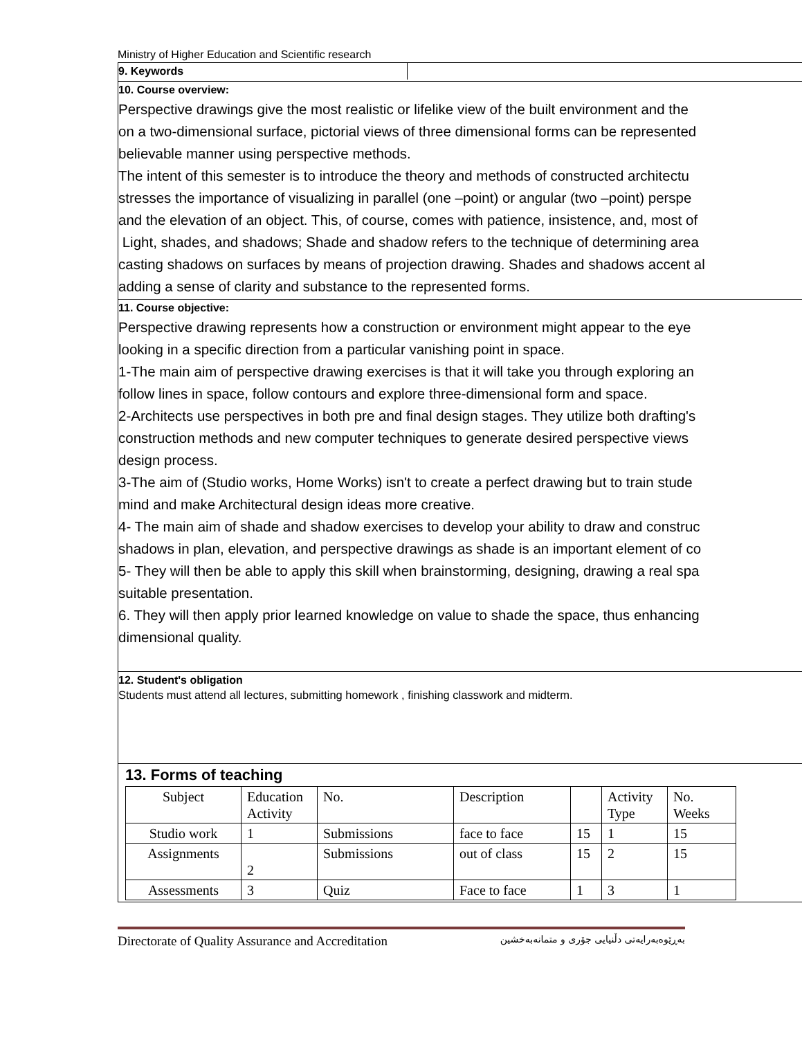Ministry of Higher Education and Scientific research
9. Keywords
10. Course overview:
Perspective drawings give the most realistic or lifelike view of the built environment and the
on a two-dimensional surface, pictorial views of three dimensional forms can be represented
believable manner using perspective methods.
The intent of this semester is to introduce the theory and methods of constructed architectu
stresses the importance of visualizing in parallel (one –point) or angular (two –point) perspe
and the elevation of an object. This, of course, comes with patience, insistence, and, most of
Light, shades, and shadows; Shade and shadow refers to the technique of determining area
casting shadows on surfaces by means of projection drawing. Shades and shadows accent al
adding a sense of clarity and substance to the represented forms.
11. Course objective:
Perspective drawing represents how a construction or environment might appear to the eye
looking in a specific direction from a particular vanishing point in space.
1-The main aim of perspective drawing exercises is that it will take you through exploring an
follow lines in space, follow contours and explore three-dimensional form and space.
2-Architects use perspectives in both pre and final design stages. They utilize both drafting's
construction methods and new computer techniques to generate desired perspective views
design process.
3-The aim of (Studio works, Home Works) isn't to create a perfect drawing but to train stude
mind and make Architectural design ideas more creative.
4- The main aim of shade and shadow exercises to develop your ability to draw and construc
shadows in plan, elevation, and perspective drawings as shade is an important element of co
5- They will then be able to apply this skill when brainstorming, designing, drawing a real spa
suitable presentation.
6. They will then apply prior learned knowledge on value to shade the space, thus enhancing
dimensional quality.
12. Student's obligation
Students must attend all lectures, submitting homework , finishing classwork and midterm.
13. Forms of teaching
| Subject | Education Activity | No. | Description | | Activity Type | No. Weeks |
| Studio work | 1 | Submissions | face to face | 15 | 1 | 15 |
| Assignments | 2 | Submissions | out of class | 15 | 2 | 15 |
| Assessments | 3 | Quiz | Face to face | 1 | 3 | 1 |
Directorate of Quality Assurance and Accreditation بەڕێوەبەرایەتی دڵنیایی جۆری و متمانەبەخشین